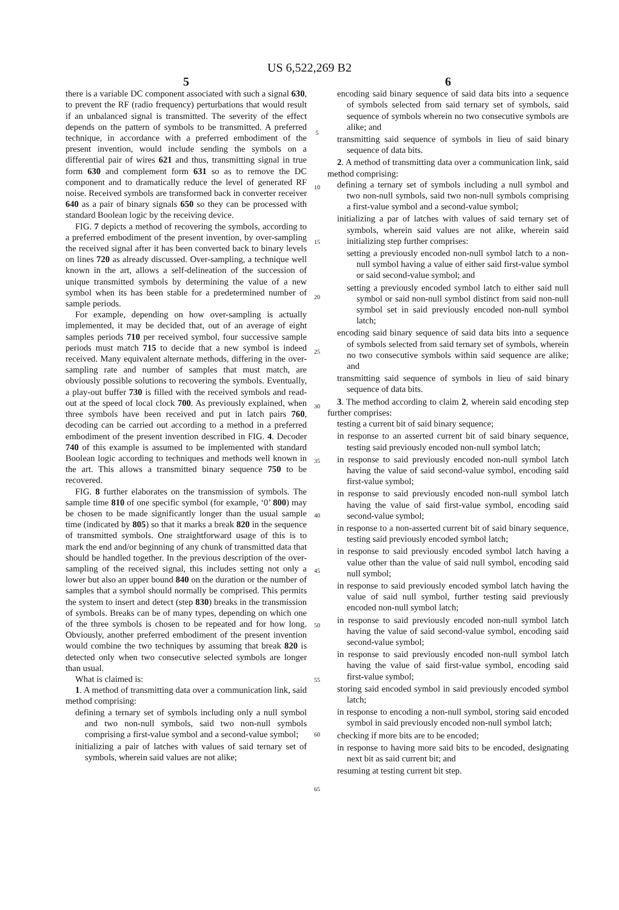US 6,522,269 B2
5
there is a variable DC component associated with such a signal 630, to prevent the RF (radio frequency) perturbations that would result if an unbalanced signal is transmitted. The severity of the effect depends on the pattern of symbols to be transmitted. A preferred technique, in accordance with a preferred embodiment of the present invention, would include sending the symbols on a differential pair of wires 621 and thus, transmitting signal in true form 630 and complement form 631 so as to remove the DC component and to dramatically reduce the level of generated RF noise. Received symbols are transformed back in converter receiver 640 as a pair of binary signals 650 so they can be processed with standard Boolean logic by the receiving device.
FIG. 7 depicts a method of recovering the symbols, according to a preferred embodiment of the present invention, by over-sampling the received signal after it has been converted back to binary levels on lines 720 as already discussed. Over-sampling, a technique well known in the art, allows a self-delineation of the succession of unique transmitted symbols by determining the value of a new symbol when its has been stable for a predetermined number of sample periods.
For example, depending on how over-sampling is actually implemented, it may be decided that, out of an average of eight samples periods 710 per received symbol, four successive sample periods must match 715 to decide that a new symbol is indeed received. Many equivalent alternate methods, differing in the over-sampling rate and number of samples that must match, are obviously possible solutions to recovering the symbols. Eventually, a play-out buffer 730 is filled with the received symbols and read-out at the speed of local clock 700. As previously explained, when three symbols have been received and put in latch pairs 760, decoding can be carried out according to a method in a preferred embodiment of the present invention described in FIG. 4. Decoder 740 of this example is assumed to be implemented with standard Boolean logic according to techniques and methods well known in the art. This allows a transmitted binary sequence 750 to be recovered.
FIG. 8 further elaborates on the transmission of symbols. The sample time 810 of one specific symbol (for example, ‘0’ 800) may be chosen to be made significantly longer than the usual sample time (indicated by 805) so that it marks a break 820 in the sequence of transmitted symbols. One straightforward usage of this is to mark the end and/or beginning of any chunk of transmitted data that should be handled together. In the previous description of the over-sampling of the received signal, this includes setting not only a lower but also an upper bound 840 on the duration or the number of samples that a symbol should normally be comprised. This permits the system to insert and detect (step 830) breaks in the transmission of symbols. Breaks can be of many types, depending on which one of the three symbols is chosen to be repeated and for how long. Obviously, another preferred embodiment of the present invention would combine the two techniques by assuming that break 820 is detected only when two consecutive selected symbols are longer than usual.
What is claimed is:
1. A method of transmitting data over a communication link, said method comprising:
defining a ternary set of symbols including only a null symbol and two non-null symbols, said two non-null symbols comprising a first-value symbol and a second-value symbol;
initializing a pair of latches with values of said ternary set of symbols, wherein said values are not alike;
5
10
15
20
25
30
35
40
45
50
55
60
65
6
encoding said binary sequence of said data bits into a sequence of symbols selected from said ternary set of symbols, said sequence of symbols wherein no two consecutive symbols are alike; and
transmitting said sequence of symbols in lieu of said binary sequence of data bits.
2. A method of transmitting data over a communication link, said method comprising:
defining a ternary set of symbols including a null symbol and two non-null symbols, said two non-null symbols comprising a first-value symbol and a second-value symbol;
initializing a par of latches with values of said ternary set of symbols, wherein said values are not alike, wherein said initializing step further comprises:
setting a previously encoded non-null symbol latch to a non-null symbol having a value of either said first-value symbol or said second-value symbol; and
setting a previously encoded symbol latch to either said null symbol or said non-null symbol distinct from said non-null symbol set in said previously encoded non-null symbol latch;
encoding said binary sequence of said data bits into a sequence of symbols selected from said ternary set of symbols, wherein no two consecutive symbols within said sequence are alike; and
transmitting said sequence of symbols in lieu of said binary sequence of data bits.
3. The method according to claim 2, wherein said encoding step further comprises:
testing a current bit of said binary sequence;
in response to an asserted current bit of said binary sequence, testing said previously encoded non-null symbol latch;
in response to said previously encoded non-null symbol latch having the value of said second-value symbol, encoding said first-value symbol;
in response to said previously encoded non-null symbol latch having the value of said first-value symbol, encoding said second-value symbol;
in response to a non-asserted current bit of said binary sequence, testing said previously encoded symbol latch;
in response to said previously encoded symbol latch having a value other than the value of said null symbol, encoding said null symbol;
in response to said previously encoded symbol latch having the value of said null symbol, further testing said previously encoded non-null symbol latch;
in response to said previously encoded non-null symbol latch having the value of said second-value symbol, encoding said second-value symbol;
in response to said previously encoded non-null symbol latch having the value of said first-value symbol, encoding said first-value symbol;
storing said encoded symbol in said previously encoded symbol latch;
in response to encoding a non-null symbol, storing said encoded symbol in said previously encoded non-null symbol latch;
checking if more bits are to be encoded;
in response to having more said bits to be encoded, designating next bit as said current bit; and
resuming at testing current bit step.